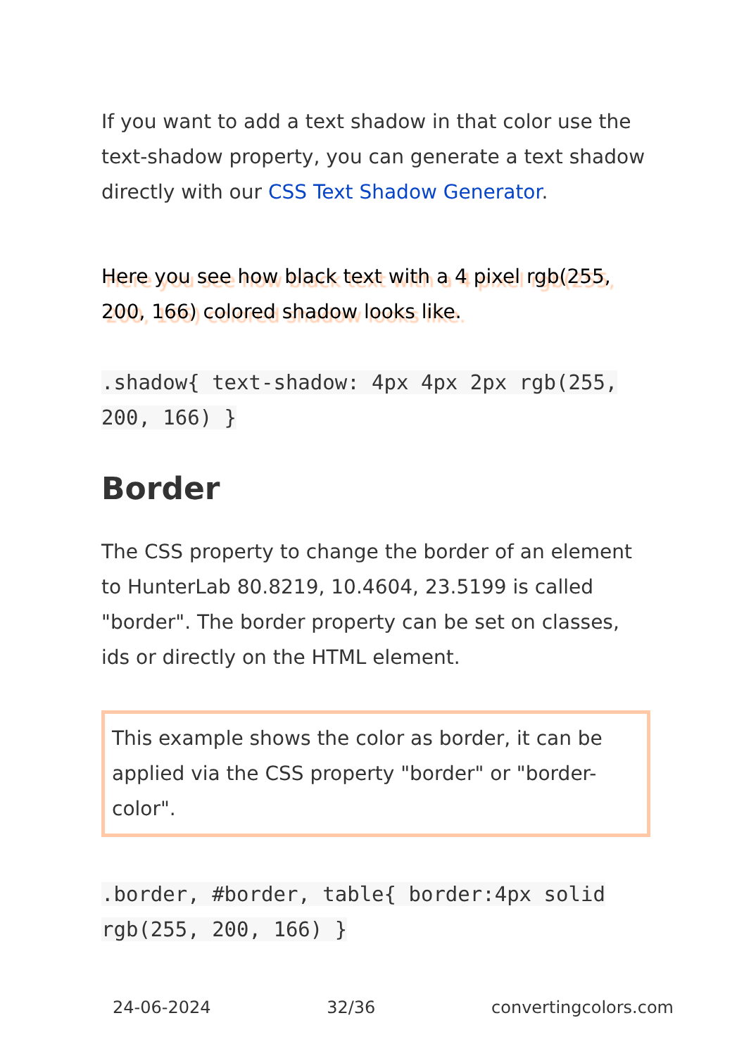If you want to add a text shadow in that color use the text-shadow property, you can generate a text shadow directly with our CSS Text Shadow Generator.
Here you see how black text with a 4 pixel rgb(255, 200, 166) colored shadow looks like.
.shadow{ text-shadow: 4px 4px 2px rgb(255, 200, 166) }
Border
The CSS property to change the border of an element to HunterLab 80.8219, 10.4604, 23.5199 is called "border". The border property can be set on classes, ids or directly on the HTML element.
This example shows the color as border, it can be applied via the CSS property "border" or "border-color".
.border, #border, table{ border:4px solid rgb(255, 200, 166) }
24-06-2024 32/36 convertingcolors.com